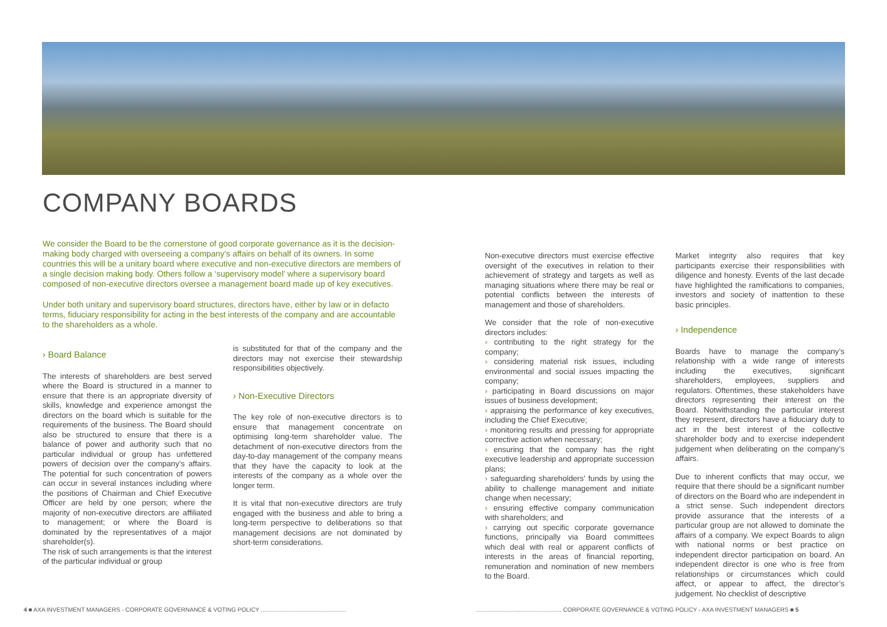COMPANY BOARDS
We consider the Board to be the cornerstone of good corporate governance as it is the decision-making body charged with overseeing a company’s affairs on behalf of its owners. In some countries this will be a unitary board where executive and non-executive directors are members of a single decision making body. Others follow a ‘supervisory model’ where a supervisory board composed of non-executive directors oversee a management board made up of key executives.
Under both unitary and supervisory board structures, directors have, either by law or in defacto terms, fiduciary responsibility for acting in the best interests of the company and are accountable to the shareholders as a whole.
› Board Balance
The interests of shareholders are best served where the Board is structured in a manner to ensure that there is an appropriate diversity of skills, knowledge and experience amongst the directors on the board which is suitable for the requirements of the business. The Board should also be structured to ensure that there is a balance of power and authority such that no particular individual or group has unfettered powers of decision over the company’s affairs. The potential for such concentration of powers can occur in several instances including where the positions of Chairman and Chief Executive Officer are held by one person; where the majority of non-executive directors are affiliated to management; or where the Board is dominated by the representatives of a major shareholder(s).
The risk of such arrangements is that the interest of the particular individual or group
is substituted for that of the company and the directors may not exercise their stewardship responsibilities objectively.
› Non-Executive Directors
The key role of non-executive directors is to ensure that management concentrate on optimising long-term shareholder value. The detachment of non-executive directors from the day-to-day management of the company means that they have the capacity to look at the interests of the company as a whole over the longer term.
It is vital that non-executive directors are truly engaged with the business and able to bring a long-term perspective to deliberations so that management decisions are not dominated by short-term considerations.
Non-executive directors must exercise effective oversight of the executives in relation to their achievement of strategy and targets as well as managing situations where there may be real or potential conflicts between the interests of management and those of shareholders.
We consider that the role of non-executive directors includes:
› contributing to the right strategy for the company;
› considering material risk issues, including environmental and social issues impacting the company;
› participating in Board discussions on major issues of business development;
› appraising the performance of key executives, including the Chief Executive;
› monitoring results and pressing for appropriate corrective action when necessary;
› ensuring that the company has the right executive leadership and appropriate succession plans;
› safeguarding shareholders’ funds by using the ability to challenge management and initiate change when necessary;
› ensuring effective company communication with shareholders; and
› carrying out specific corporate governance functions, principally via Board committees which deal with real or apparent conflicts of interests in the areas of financial reporting, remuneration and nomination of new members to the Board.
Market integrity also requires that key participants exercise their responsibilities with diligence and honesty. Events of the last decade have highlighted the ramifications to companies, investors and society of inattention to these basic principles.
› Independence
Boards have to manage the company’s relationship with a wide range of interests including the executives, significant shareholders, employees, suppliers and regulators. Oftentimes, these stakeholders have directors representing their interest on the Board. Notwithstanding the particular interest they represent, directors have a fiduciary duty to act in the best interest of the collective shareholder body and to exercise independent judgement when deliberating on the company’s affairs.
Due to inherent conflicts that may occur, we require that there should be a significant number of directors on the Board who are independent in a strict sense. Such independent directors provide assurance that the interests of a particular group are not allowed to dominate the affairs of a company. We expect Boards to align with national norms or best practice on independent director participation on board. An independent director is one who is free from relationships or circumstances which could affect, or appear to affect, the director’s judgement. No checklist of descriptive
4 ■ AXA INVESTMENT MANAGERS - CORPORATE GOVERNANCE & VOTING POLICY ....................................................
.................................................... CORPORATE GOVERNANCE & VOTING POLICY - AXA INVESTMENT MANAGERS ■ 5